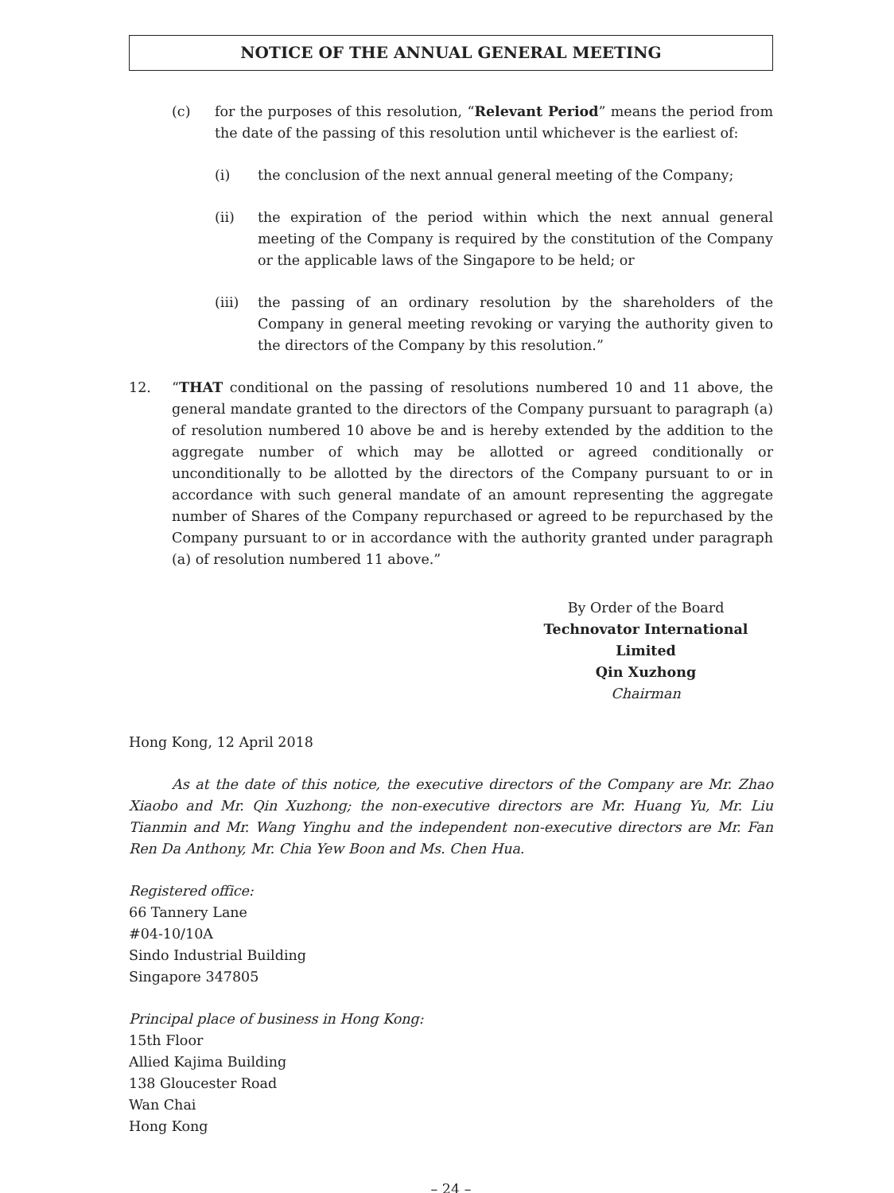NOTICE OF THE ANNUAL GENERAL MEETING
(c) for the purposes of this resolution, “Relevant Period” means the period from the date of the passing of this resolution until whichever is the earliest of:
(i) the conclusion of the next annual general meeting of the Company;
(ii) the expiration of the period within which the next annual general meeting of the Company is required by the constitution of the Company or the applicable laws of the Singapore to be held; or
(iii) the passing of an ordinary resolution by the shareholders of the Company in general meeting revoking or varying the authority given to the directors of the Company by this resolution.”
12. “THAT conditional on the passing of resolutions numbered 10 and 11 above, the general mandate granted to the directors of the Company pursuant to paragraph (a) of resolution numbered 10 above be and is hereby extended by the addition to the aggregate number of which may be allotted or agreed conditionally or unconditionally to be allotted by the directors of the Company pursuant to or in accordance with such general mandate of an amount representing the aggregate number of Shares of the Company repurchased or agreed to be repurchased by the Company pursuant to or in accordance with the authority granted under paragraph (a) of resolution numbered 11 above.”
By Order of the Board
Technovator International Limited
Qin Xuzhong
Chairman
Hong Kong, 12 April 2018
As at the date of this notice, the executive directors of the Company are Mr. Zhao Xiaobo and Mr. Qin Xuzhong; the non-executive directors are Mr. Huang Yu, Mr. Liu Tianmin and Mr. Wang Yinghu and the independent non-executive directors are Mr. Fan Ren Da Anthony, Mr. Chia Yew Boon and Ms. Chen Hua.
Registered office:
66 Tannery Lane
#04-10/10A
Sindo Industrial Building
Singapore 347805
Principal place of business in Hong Kong:
15th Floor
Allied Kajima Building
138 Gloucester Road
Wan Chai
Hong Kong
– 24 –